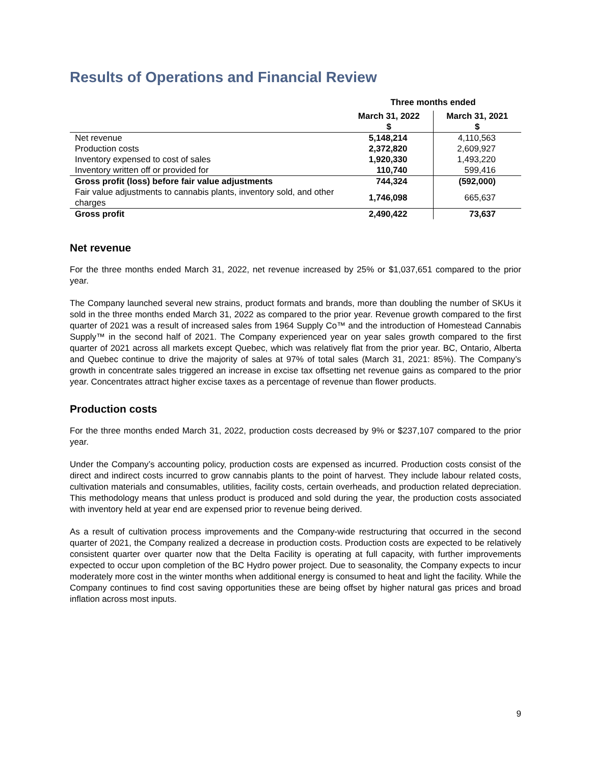Results of Operations and Financial Review
| | Three months ended | |
| --- | --- | --- |
| | March 31, 2022 $ | March 31, 2021 $ |
| Net revenue | 5,148,214 | 4,110,563 |
| Production costs | 2,372,820 | 2,609,927 |
| Inventory expensed to cost of sales | 1,920,330 | 1,493,220 |
| Inventory written off or provided for | 110,740 | 599,416 |
| Gross profit (loss) before fair value adjustments | 744,324 | (592,000) |
| Fair value adjustments to cannabis plants, inventory sold, and other charges | 1,746,098 | 665,637 |
| Gross profit | 2,490,422 | 73,637 |
Net revenue
For the three months ended March 31, 2022, net revenue increased by 25% or $1,037,651 compared to the prior year.
The Company launched several new strains, product formats and brands, more than doubling the number of SKUs it sold in the three months ended March 31, 2022 as compared to the prior year. Revenue growth compared to the first quarter of 2021 was a result of increased sales from 1964 Supply Co™ and the introduction of Homestead Cannabis Supply™ in the second half of 2021. The Company experienced year on year sales growth compared to the first quarter of 2021 across all markets except Quebec, which was relatively flat from the prior year. BC, Ontario, Alberta and Quebec continue to drive the majority of sales at 97% of total sales (March 31, 2021: 85%). The Company’s growth in concentrate sales triggered an increase in excise tax offsetting net revenue gains as compared to the prior year. Concentrates attract higher excise taxes as a percentage of revenue than flower products.
Production costs
For the three months ended March 31, 2022, production costs decreased by 9% or $237,107 compared to the prior year.
Under the Company’s accounting policy, production costs are expensed as incurred. Production costs consist of the direct and indirect costs incurred to grow cannabis plants to the point of harvest. They include labour related costs, cultivation materials and consumables, utilities, facility costs, certain overheads, and production related depreciation. This methodology means that unless product is produced and sold during the year, the production costs associated with inventory held at year end are expensed prior to revenue being derived.
As a result of cultivation process improvements and the Company-wide restructuring that occurred in the second quarter of 2021, the Company realized a decrease in production costs. Production costs are expected to be relatively consistent quarter over quarter now that the Delta Facility is operating at full capacity, with further improvements expected to occur upon completion of the BC Hydro power project. Due to seasonality, the Company expects to incur moderately more cost in the winter months when additional energy is consumed to heat and light the facility. While the Company continues to find cost saving opportunities these are being offset by higher natural gas prices and broad inflation across most inputs.
9